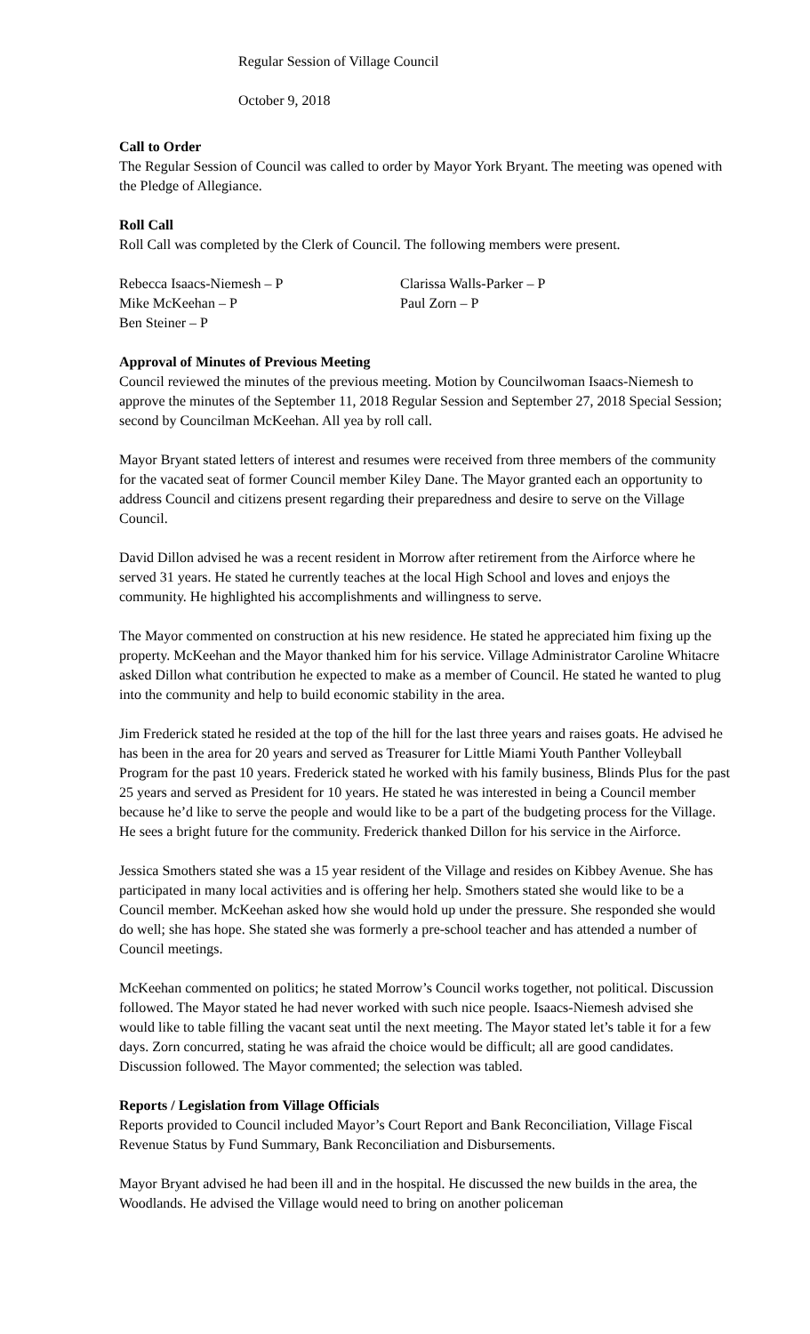Regular Session of Village Council
October 9, 2018
Call to Order
The Regular Session of Council was called to order by Mayor York Bryant. The meeting was opened with the Pledge of Allegiance.
Roll Call
Roll Call was completed by the Clerk of Council. The following members were present.
Rebecca Isaacs-Niemesh – P
Clarissa Walls-Parker – P
Mike McKeehan – P
Paul Zorn – P
Ben Steiner – P
Approval of Minutes of Previous Meeting
Council reviewed the minutes of the previous meeting. Motion by Councilwoman Isaacs-Niemesh to approve the minutes of the September 11, 2018 Regular Session and September 27, 2018 Special Session; second by Councilman McKeehan. All yea by roll call.
Mayor Bryant stated letters of interest and resumes were received from three members of the community for the vacated seat of former Council member Kiley Dane. The Mayor granted each an opportunity to address Council and citizens present regarding their preparedness and desire to serve on the Village Council.
David Dillon advised he was a recent resident in Morrow after retirement from the Airforce where he served 31 years. He stated he currently teaches at the local High School and loves and enjoys the community. He highlighted his accomplishments and willingness to serve.
The Mayor commented on construction at his new residence. He stated he appreciated him fixing up the property. McKeehan and the Mayor thanked him for his service. Village Administrator Caroline Whitacre asked Dillon what contribution he expected to make as a member of Council. He stated he wanted to plug into the community and help to build economic stability in the area.
Jim Frederick stated he resided at the top of the hill for the last three years and raises goats. He advised he has been in the area for 20 years and served as Treasurer for Little Miami Youth Panther Volleyball Program for the past 10 years. Frederick stated he worked with his family business, Blinds Plus for the past 25 years and served as President for 10 years. He stated he was interested in being a Council member because he’d like to serve the people and would like to be a part of the budgeting process for the Village. He sees a bright future for the community. Frederick thanked Dillon for his service in the Airforce.
Jessica Smothers stated she was a 15 year resident of the Village and resides on Kibbey Avenue. She has participated in many local activities and is offering her help. Smothers stated she would like to be a Council member. McKeehan asked how she would hold up under the pressure. She responded she would do well; she has hope. She stated she was formerly a pre-school teacher and has attended a number of Council meetings.
McKeehan commented on politics; he stated Morrow’s Council works together, not political. Discussion followed. The Mayor stated he had never worked with such nice people. Isaacs-Niemesh advised she would like to table filling the vacant seat until the next meeting. The Mayor stated let’s table it for a few days. Zorn concurred, stating he was afraid the choice would be difficult; all are good candidates. Discussion followed. The Mayor commented; the selection was tabled.
Reports / Legislation from Village Officials
Reports provided to Council included Mayor’s Court Report and Bank Reconciliation, Village Fiscal Revenue Status by Fund Summary, Bank Reconciliation and Disbursements.
Mayor Bryant advised he had been ill and in the hospital. He discussed the new builds in the area, the Woodlands. He advised the Village would need to bring on another policeman